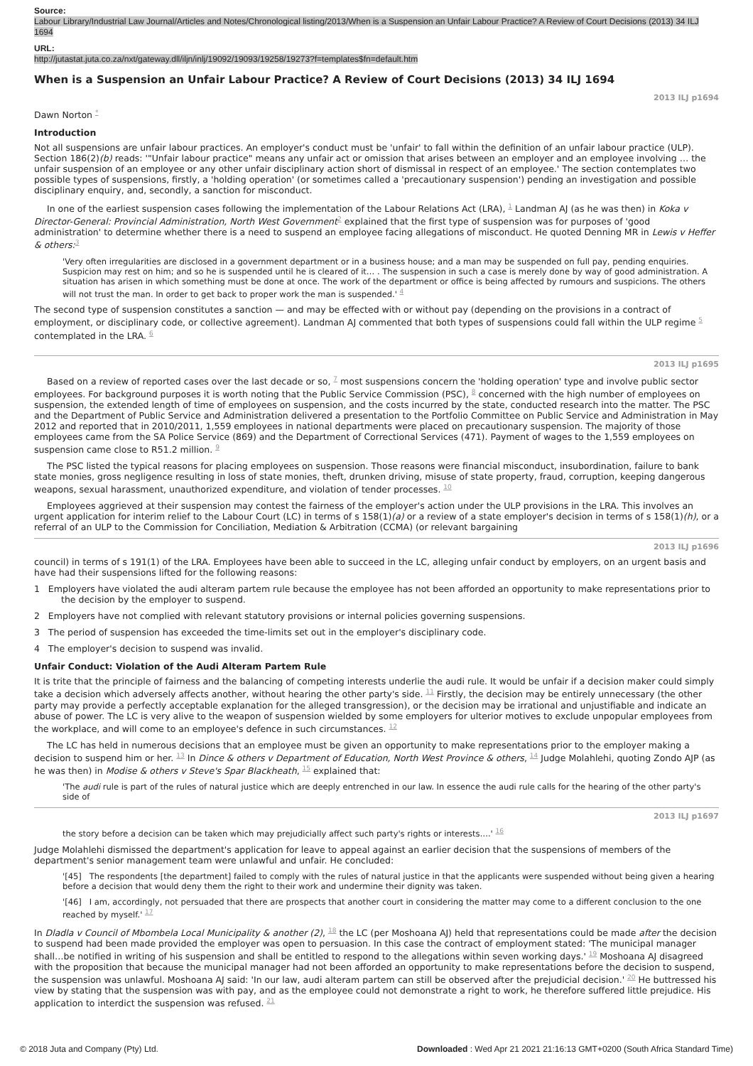Source:
Labour Library/Industrial Law Journal/Articles and Notes/Chronological listing/2013/When is a Suspension an Unfair Labour Practice? A Review of Court Decisions (2013) 34 ILJ 1694
URL:
http://jutastat.juta.co.za/nxt/gateway.dll/iljn/inlj/19092/19093/19258/19273?f=templates$fn=default.htm
When is a Suspension an Unfair Labour Practice? A Review of Court Decisions (2013) 34 ILJ 1694
2013 ILJ p1694
Dawn Norton <sup>*</sup>
Introduction
Not all suspensions are unfair labour practices. An employer's conduct must be 'unfair' to fall within the definition of an unfair labour practice (ULP). Section 186(2)(b) reads: '"Unfair labour practice" means any unfair act or omission that arises between an employer and an employee involving … the unfair suspension of an employee or any other unfair disciplinary action short of dismissal in respect of an employee.' The section contemplates two possible types of suspensions, firstly, a 'holding operation' (or sometimes called a 'precautionary suspension') pending an investigation and possible disciplinary enquiry, and, secondly, a sanction for misconduct.
In one of the earliest suspension cases following the implementation of the Labour Relations Act (LRA), <sup>1</sup> Landman AJ (as he was then) in Koka v Director-General: Provincial Administration, North West Government<sup>2</sup> explained that the first type of suspension was for purposes of 'good administration' to determine whether there is a need to suspend an employee facing allegations of misconduct. He quoted Denning MR in Lewis v Heffer & others:<sup>3</sup>
'Very often irregularities are disclosed in a government department or in a business house; and a man may be suspended on full pay, pending enquiries. Suspicion may rest on him; and so he is suspended until he is cleared of it… . The suspension in such a case is merely done by way of good administration. A situation has arisen in which something must be done at once. The work of the department or office is being affected by rumours and suspicions. The others will not trust the man. In order to get back to proper work the man is suspended.' <sup>4</sup>
The second type of suspension constitutes a sanction — and may be effected with or without pay (depending on the provisions in a contract of employment, or disciplinary code, or collective agreement). Landman AJ commented that both types of suspensions could fall within the ULP regime <sup>5</sup> contemplated in the LRA. <sup>6</sup>
2013 ILJ p1695
Based on a review of reported cases over the last decade or so, <sup>7</sup> most suspensions concern the 'holding operation' type and involve public sector employees. For background purposes it is worth noting that the Public Service Commission (PSC), <sup>8</sup> concerned with the high number of employees on suspension, the extended length of time of employees on suspension, and the costs incurred by the state, conducted research into the matter. The PSC and the Department of Public Service and Administration delivered a presentation to the Portfolio Committee on Public Service and Administration in May 2012 and reported that in 2010/2011, 1,559 employees in national departments were placed on precautionary suspension. The majority of those employees came from the SA Police Service (869) and the Department of Correctional Services (471). Payment of wages to the 1,559 employees on suspension came close to R51.2 million. <sup>9</sup>
The PSC listed the typical reasons for placing employees on suspension. Those reasons were financial misconduct, insubordination, failure to bank state monies, gross negligence resulting in loss of state monies, theft, drunken driving, misuse of state property, fraud, corruption, keeping dangerous weapons, sexual harassment, unauthorized expenditure, and violation of tender processes. <sup>10</sup>
Employees aggrieved at their suspension may contest the fairness of the employer's action under the ULP provisions in the LRA. This involves an urgent application for interim relief to the Labour Court (LC) in terms of s 158(1)(a) or a review of a state employer's decision in terms of s 158(1)(h), or a referral of an ULP to the Commission for Conciliation, Mediation & Arbitration (CCMA) (or relevant bargaining
2013 ILJ p1696
council) in terms of s 191(1) of the LRA. Employees have been able to succeed in the LC, alleging unfair conduct by employers, on an urgent basis and have had their suspensions lifted for the following reasons:
1 Employers have violated the audi alteram partem rule because the employee has not been afforded an opportunity to make representations prior to the decision by the employer to suspend.
2 Employers have not complied with relevant statutory provisions or internal policies governing suspensions.
3 The period of suspension has exceeded the time-limits set out in the employer's disciplinary code.
4 The employer's decision to suspend was invalid.
Unfair Conduct: Violation of the Audi Alteram Partem Rule
It is trite that the principle of fairness and the balancing of competing interests underlie the audi rule. It would be unfair if a decision maker could simply take a decision which adversely affects another, without hearing the other party's side. <sup>11</sup> Firstly, the decision may be entirely unnecessary (the other party may provide a perfectly acceptable explanation for the alleged transgression), or the decision may be irrational and unjustifiable and indicate an abuse of power. The LC is very alive to the weapon of suspension wielded by some employers for ulterior motives to exclude unpopular employees from the workplace, and will come to an employee's defence in such circumstances. <sup>12</sup>
The LC has held in numerous decisions that an employee must be given an opportunity to make representations prior to the employer making a decision to suspend him or her. <sup>13</sup> In Dince & others v Department of Education, North West Province & others, <sup>14</sup> Judge Molahlehi, quoting Zondo AJP (as he was then) in Modise & others v Steve's Spar Blackheath, <sup>15</sup> explained that:
'The audi rule is part of the rules of natural justice which are deeply entrenched in our law. In essence the audi rule calls for the hearing of the other party's side of
2013 ILJ p1697
the story before a decision can be taken which may prejudicially affect such party's rights or interests….' <sup>16</sup>
Judge Molahlehi dismissed the department's application for leave to appeal against an earlier decision that the suspensions of members of the department's senior management team were unlawful and unfair. He concluded:
'[45] The respondents [the department] failed to comply with the rules of natural justice in that the applicants were suspended without being given a hearing before a decision that would deny them the right to their work and undermine their dignity was taken.
'[46] I am, accordingly, not persuaded that there are prospects that another court in considering the matter may come to a different conclusion to the one reached by myself.' <sup>17</sup>
In Dladla v Council of Mbombela Local Municipality & another (2), <sup>18</sup> the LC (per Moshoana AJ) held that representations could be made after the decision to suspend had been made provided the employer was open to persuasion. In this case the contract of employment stated: 'The municipal manager shall…be notified in writing of his suspension and shall be entitled to respond to the allegations within seven working days.' <sup>19</sup> Moshoana AJ disagreed with the proposition that because the municipal manager had not been afforded an opportunity to make representations before the decision to suspend, the suspension was unlawful. Moshoana AJ said: 'In our law, audi alteram partem can still be observed after the prejudicial decision.' <sup>20</sup> He buttressed his view by stating that the suspension was with pay, and as the employee could not demonstrate a right to work, he therefore suffered little prejudice. His application to interdict the suspension was refused. <sup>21</sup>
© 2018 Juta and Company (Pty) Ltd. Downloaded : Wed Apr 21 2021 21:16:13 GMT+0200 (South Africa Standard Time)